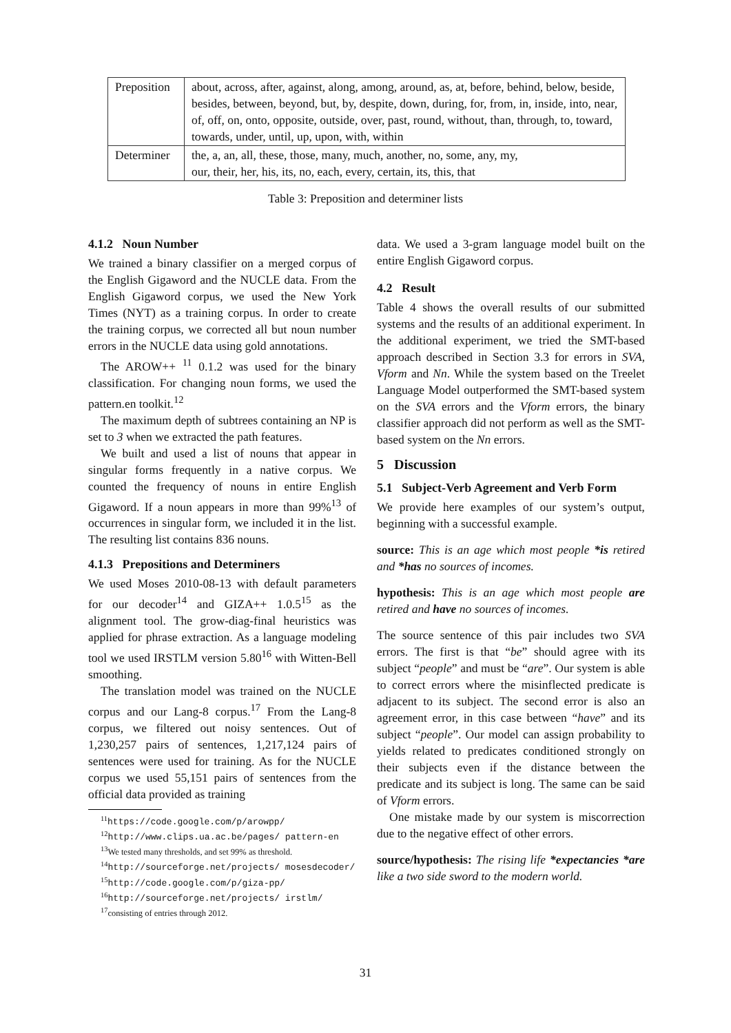| Preposition | about, across, after, against, along, among, around, as, at, before, behind, below, beside, besides, between, beyond, but, by, despite, down, during, for, from, in, inside, into, near, of, off, on, onto, opposite, outside, over, past, round, without, than, through, to, toward, towards, under, until, up, upon, with, within |
| Determiner | the, a, an, all, these, those, many, much, another, no, some, any, my, our, their, her, his, its, no, each, every, certain, its, this, that |
Table 3: Preposition and determiner lists
4.1.2 Noun Number
We trained a binary classifier on a merged corpus of the English Gigaword and the NUCLE data. From the English Gigaword corpus, we used the New York Times (NYT) as a training corpus. In order to create the training corpus, we corrected all but noun number errors in the NUCLE data using gold annotations.
The AROW++ <sup>11</sup> 0.1.2 was used for the binary classification. For changing noun forms, we used the pattern.en toolkit.<sup>12</sup>
The maximum depth of subtrees containing an NP is set to 3 when we extracted the path features.
We built and used a list of nouns that appear in singular forms frequently in a native corpus. We counted the frequency of nouns in entire English Gigaword. If a noun appears in more than 99%<sup>13</sup> of occurrences in singular form, we included it in the list. The resulting list contains 836 nouns.
4.1.3 Prepositions and Determiners
We used Moses 2010-08-13 with default parameters for our decoder<sup>14</sup> and GIZA++ 1.0.5<sup>15</sup> as the alignment tool. The grow-diag-final heuristics was applied for phrase extraction. As a language modeling tool we used IRSTLM version 5.80<sup>16</sup> with Witten-Bell smoothing.
The translation model was trained on the NUCLE corpus and our Lang-8 corpus.<sup>17</sup> From the Lang-8 corpus, we filtered out noisy sentences. Out of 1,230,257 pairs of sentences, 1,217,124 pairs of sentences were used for training. As for the NUCLE corpus we used 55,151 pairs of sentences from the official data provided as training
<sup>11</sup> https://code.google.com/p/arowpp/
<sup>12</sup> http://www.clips.ua.ac.be/pages/ pattern-en
<sup>13</sup> We tested many thresholds, and set 99% as threshold.
<sup>14</sup> http://sourceforge.net/projects/ mosesdecoder/
<sup>15</sup> http://code.google.com/p/giza-pp/
<sup>16</sup> http://sourceforge.net/projects/ irstlm/
<sup>17</sup> consisting of entries through 2012.
data. We used a 3-gram language model built on the entire English Gigaword corpus.
4.2 Result
Table 4 shows the overall results of our submitted systems and the results of an additional experiment. In the additional experiment, we tried the SMT-based approach described in Section 3.3 for errors in SVA, Vform and Nn. While the system based on the Treelet Language Model outperformed the SMT-based system on the SVA errors and the Vform errors, the binary classifier approach did not perform as well as the SMT-based system on the Nn errors.
5 Discussion
5.1 Subject-Verb Agreement and Verb Form
We provide here examples of our system’s output, beginning with a successful example.
source: This is an age which most people *is retired and *has no sources of incomes.
hypothesis: This is an age which most people are retired and have no sources of incomes.
The source sentence of this pair includes two SVA errors. The first is that “be” should agree with its subject “people” and must be “are”. Our system is able to correct errors where the misinflected predicate is adjacent to its subject. The second error is also an agreement error, in this case between “have” and its subject “people”. Our model can assign probability to yields related to predicates conditioned strongly on their subjects even if the distance between the predicate and its subject is long. The same can be said of Vform errors.
One mistake made by our system is miscorrection due to the negative effect of other errors.
source/hypothesis: The rising life *expectancies *are like a two side sword to the modern world.
31